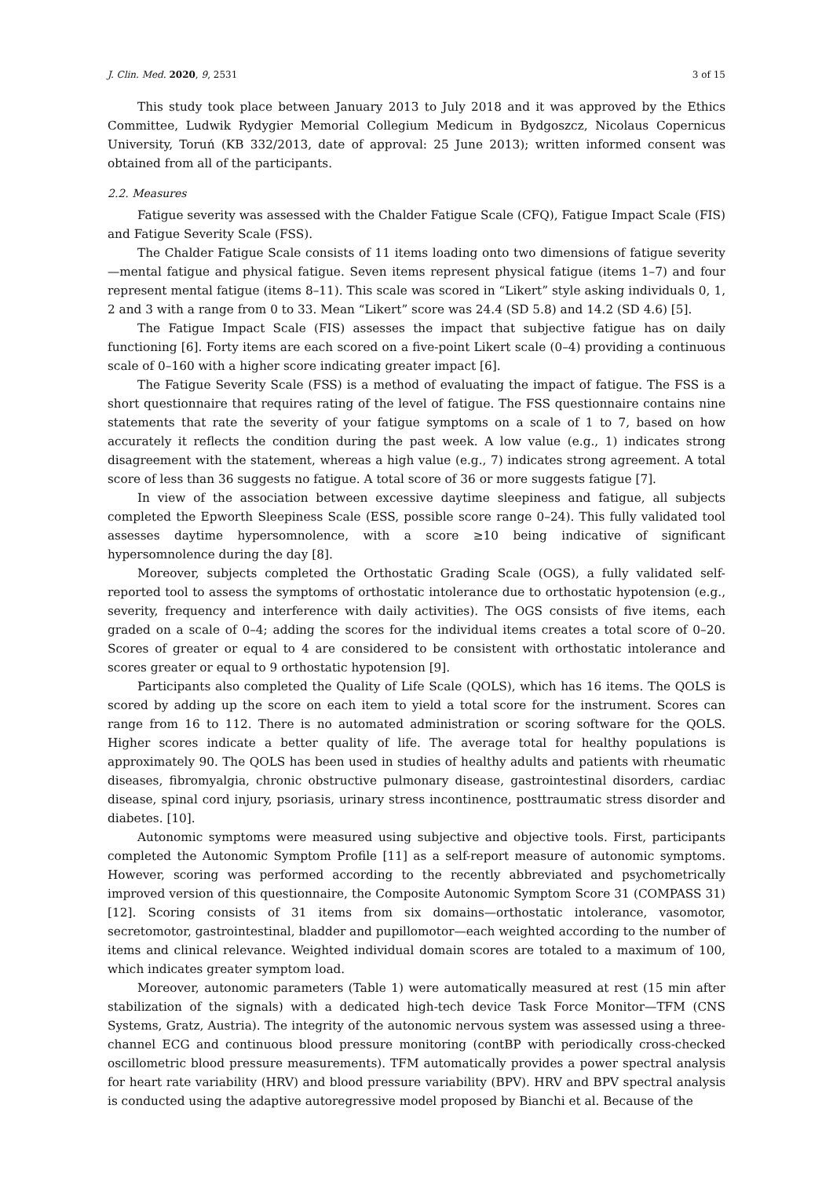J. Clin. Med. 2020, 9, 2531 3 of 15
This study took place between January 2013 to July 2018 and it was approved by the Ethics Committee, Ludwik Rydygier Memorial Collegium Medicum in Bydgoszcz, Nicolaus Copernicus University, Toruń (KB 332/2013, date of approval: 25 June 2013); written informed consent was obtained from all of the participants.
2.2. Measures
Fatigue severity was assessed with the Chalder Fatigue Scale (CFQ), Fatigue Impact Scale (FIS) and Fatigue Severity Scale (FSS).
The Chalder Fatigue Scale consists of 11 items loading onto two dimensions of fatigue severity—mental fatigue and physical fatigue. Seven items represent physical fatigue (items 1–7) and four represent mental fatigue (items 8–11). This scale was scored in “Likert” style asking individuals 0, 1, 2 and 3 with a range from 0 to 33. Mean “Likert” score was 24.4 (SD 5.8) and 14.2 (SD 4.6) [5].
The Fatigue Impact Scale (FIS) assesses the impact that subjective fatigue has on daily functioning [6]. Forty items are each scored on a five-point Likert scale (0–4) providing a continuous scale of 0–160 with a higher score indicating greater impact [6].
The Fatigue Severity Scale (FSS) is a method of evaluating the impact of fatigue. The FSS is a short questionnaire that requires rating of the level of fatigue. The FSS questionnaire contains nine statements that rate the severity of your fatigue symptoms on a scale of 1 to 7, based on how accurately it reflects the condition during the past week. A low value (e.g., 1) indicates strong disagreement with the statement, whereas a high value (e.g., 7) indicates strong agreement. A total score of less than 36 suggests no fatigue. A total score of 36 or more suggests fatigue [7].
In view of the association between excessive daytime sleepiness and fatigue, all subjects completed the Epworth Sleepiness Scale (ESS, possible score range 0–24). This fully validated tool assesses daytime hypersomnolence, with a score ≥10 being indicative of significant hypersomnolence during the day [8].
Moreover, subjects completed the Orthostatic Grading Scale (OGS), a fully validated self-reported tool to assess the symptoms of orthostatic intolerance due to orthostatic hypotension (e.g., severity, frequency and interference with daily activities). The OGS consists of five items, each graded on a scale of 0–4; adding the scores for the individual items creates a total score of 0–20. Scores of greater or equal to 4 are considered to be consistent with orthostatic intolerance and scores greater or equal to 9 orthostatic hypotension [9].
Participants also completed the Quality of Life Scale (QOLS), which has 16 items. The QOLS is scored by adding up the score on each item to yield a total score for the instrument. Scores can range from 16 to 112. There is no automated administration or scoring software for the QOLS. Higher scores indicate a better quality of life. The average total for healthy populations is approximately 90. The QOLS has been used in studies of healthy adults and patients with rheumatic diseases, fibromyalgia, chronic obstructive pulmonary disease, gastrointestinal disorders, cardiac disease, spinal cord injury, psoriasis, urinary stress incontinence, posttraumatic stress disorder and diabetes. [10].
Autonomic symptoms were measured using subjective and objective tools. First, participants completed the Autonomic Symptom Profile [11] as a self-report measure of autonomic symptoms. However, scoring was performed according to the recently abbreviated and psychometrically improved version of this questionnaire, the Composite Autonomic Symptom Score 31 (COMPASS 31) [12]. Scoring consists of 31 items from six domains—orthostatic intolerance, vasomotor, secretomotor, gastrointestinal, bladder and pupillomotor—each weighted according to the number of items and clinical relevance. Weighted individual domain scores are totaled to a maximum of 100, which indicates greater symptom load.
Moreover, autonomic parameters (Table 1) were automatically measured at rest (15 min after stabilization of the signals) with a dedicated high-tech device Task Force Monitor—TFM (CNS Systems, Gratz, Austria). The integrity of the autonomic nervous system was assessed using a three-channel ECG and continuous blood pressure monitoring (contBP with periodically cross-checked oscillometric blood pressure measurements). TFM automatically provides a power spectral analysis for heart rate variability (HRV) and blood pressure variability (BPV). HRV and BPV spectral analysis is conducted using the adaptive autoregressive model proposed by Bianchi et al. Because of the